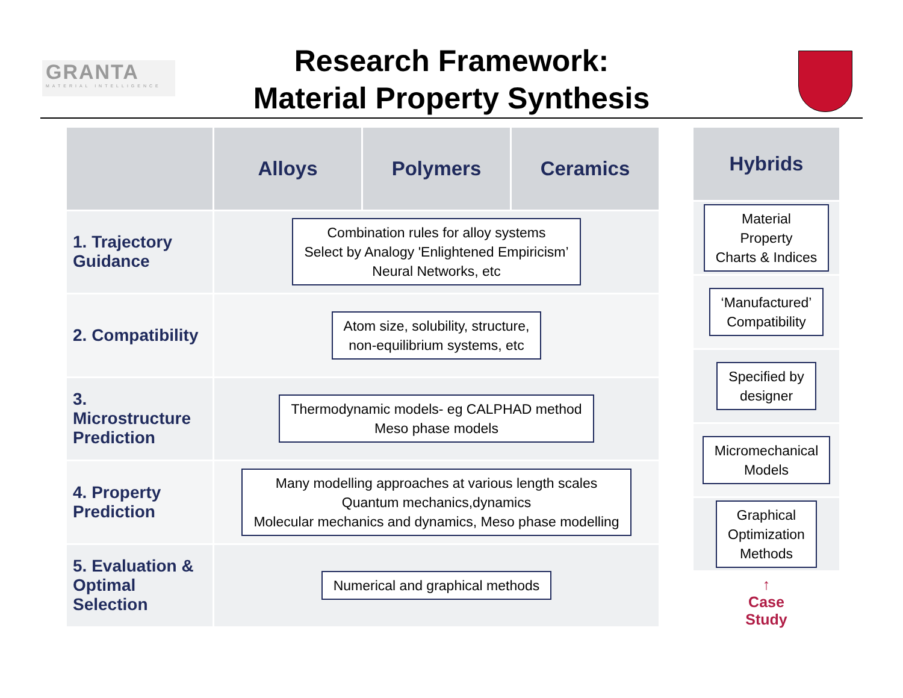GRANTA
MATERIAL INTELLIGENCE
Research Framework:
Material Property Synthesis
| | Alloys | Polymers | Ceramics |
| --- | --- | --- | --- |
| 1. Trajectory Guidance | Combination rules for alloy systems Select by Analogy 'Enlightened Empiricism’ Neural Networks, etc | | |
| 2. Compatibility | Atom size, solubility, structure, non-equilibrium systems, etc | | |
| 3. Microstructure Prediction | Thermodynamic models- eg CALPHAD method Meso phase models | | |
| 4. Property Prediction | Many modelling approaches at various length scales Quantum mechanics,dynamics Molecular mechanics and dynamics, Meso phase modelling | | |
| 5. Evaluation & Optimal Selection | Numerical and graphical methods | | |
| Hybrids |
| --- |
| Material Property Charts & Indices |
| ‘Manufactured’ Compatibility |
| Specified by designer |
| Micromechanical Models |
| Graphical Optimization Methods |
↑
Case
Study